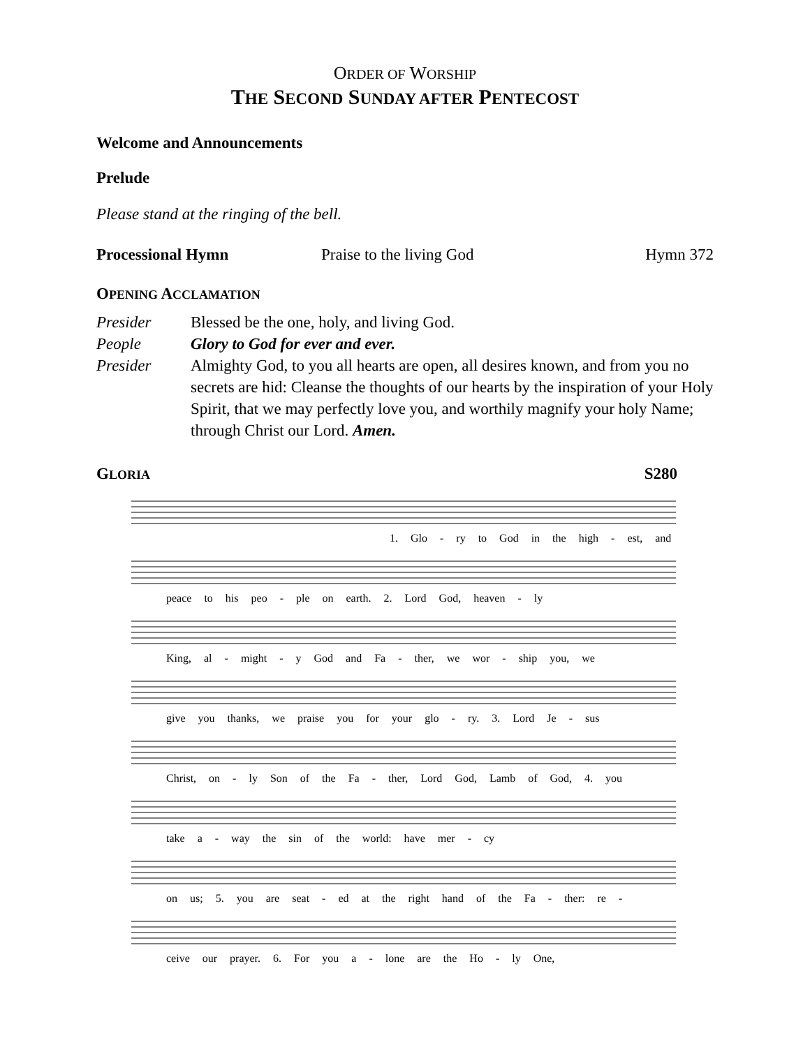ORDER OF WORSHIP
THE SECOND SUNDAY AFTER PENTECOST
Welcome and Announcements
Prelude
Please stand at the ringing of the bell.
Processional Hymn Praise to the living God Hymn 372
OPENING ACCLAMATION
Presider Blessed be the one, holy, and living God.
People Glory to God for ever and ever.
Presider Almighty God, to you all hearts are open, all desires known, and from you no secrets are hid: Cleanse the thoughts of our hearts by the inspiration of your Holy Spirit, that we may perfectly love you, and worthily magnify your holy Name; through Christ our Lord. Amen.
GLORIA S280
1. Glo - ry to God in the high - est, and
peace to his peo - ple on earth. 2. Lord God, heaven - ly
King, al - might - y God and Fa - ther, we wor - ship you, we
give you thanks, we praise you for your glo - ry. 3. Lord Je - sus
Christ, on - ly Son of the Fa - ther, Lord God, Lamb of God, 4. you
take a - way the sin of the world: have mer - cy
on us; 5. you are seat - ed at the right hand of the Fa - ther: re -
ceive our prayer. 6. For you a - lone are the Ho - ly One,